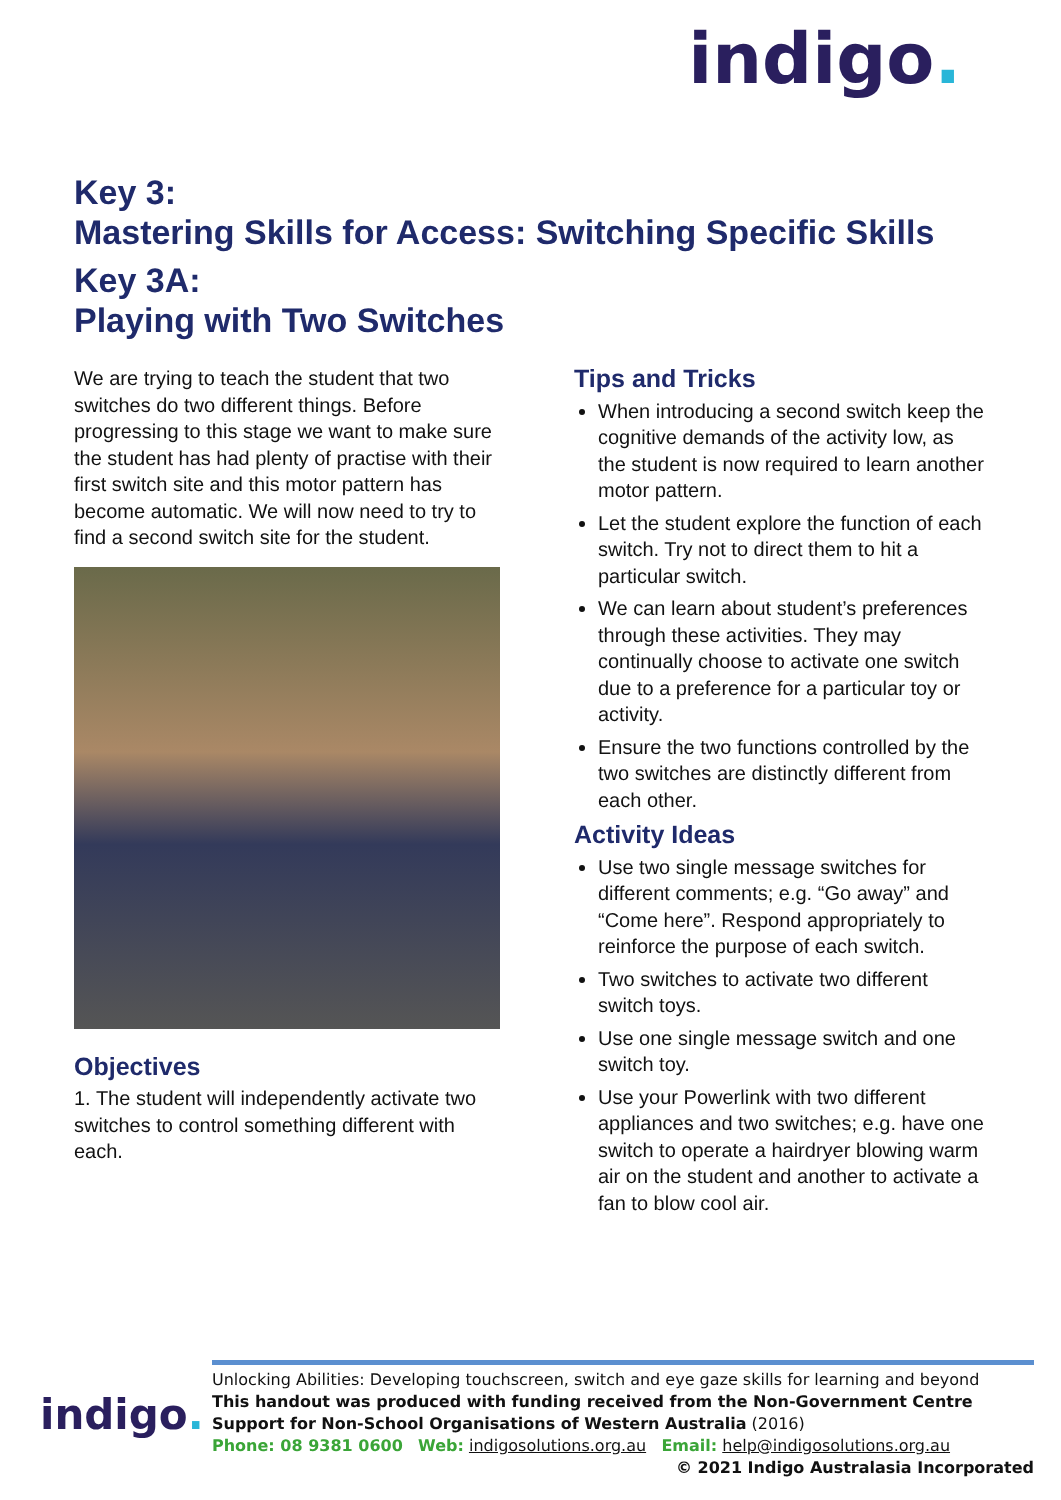indigo.
Key 3:
Mastering Skills for Access: Switching Specific Skills
Key 3A:
Playing with Two Switches
We are trying to teach the student that two switches do two different things. Before progressing to this stage we want to make sure the student has had plenty of practise with their first switch site and this motor pattern has become automatic. We will now need to try to find a second switch site for the student.
Objectives
1. The student will independently activate two switches to control something different with each.
Tips and Tricks
When introducing a second switch keep the cognitive demands of the activity low, as the student is now required to learn another motor pattern.
Let the student explore the function of each switch. Try not to direct them to hit a particular switch.
We can learn about student’s preferences through these activities. They may continually choose to activate one switch due to a preference for a particular toy or activity.
Ensure the two functions controlled by the two switches are distinctly different from each other.
Activity Ideas
Use two single message switches for different comments; e.g. “Go away” and “Come here”. Respond appropriately to reinforce the purpose of each switch.
Two switches to activate two different switch toys.
Use one single message switch and one switch toy.
Use your Powerlink with two different appliances and two switches; e.g. have one switch to operate a hairdryer blowing warm air on the student and another to activate a fan to blow cool air.
indigo.
Unlocking Abilities: Developing touchscreen, switch and eye gaze skills for learning and beyond
This handout was produced with funding received from the Non-Government Centre Support for Non-School Organisations of Western Australia (2016)
Phone: 08 9381 0600 Web: indigosolutions.org.au Email: help@indigosolutions.org.au
© 2021 Indigo Australasia Incorporated